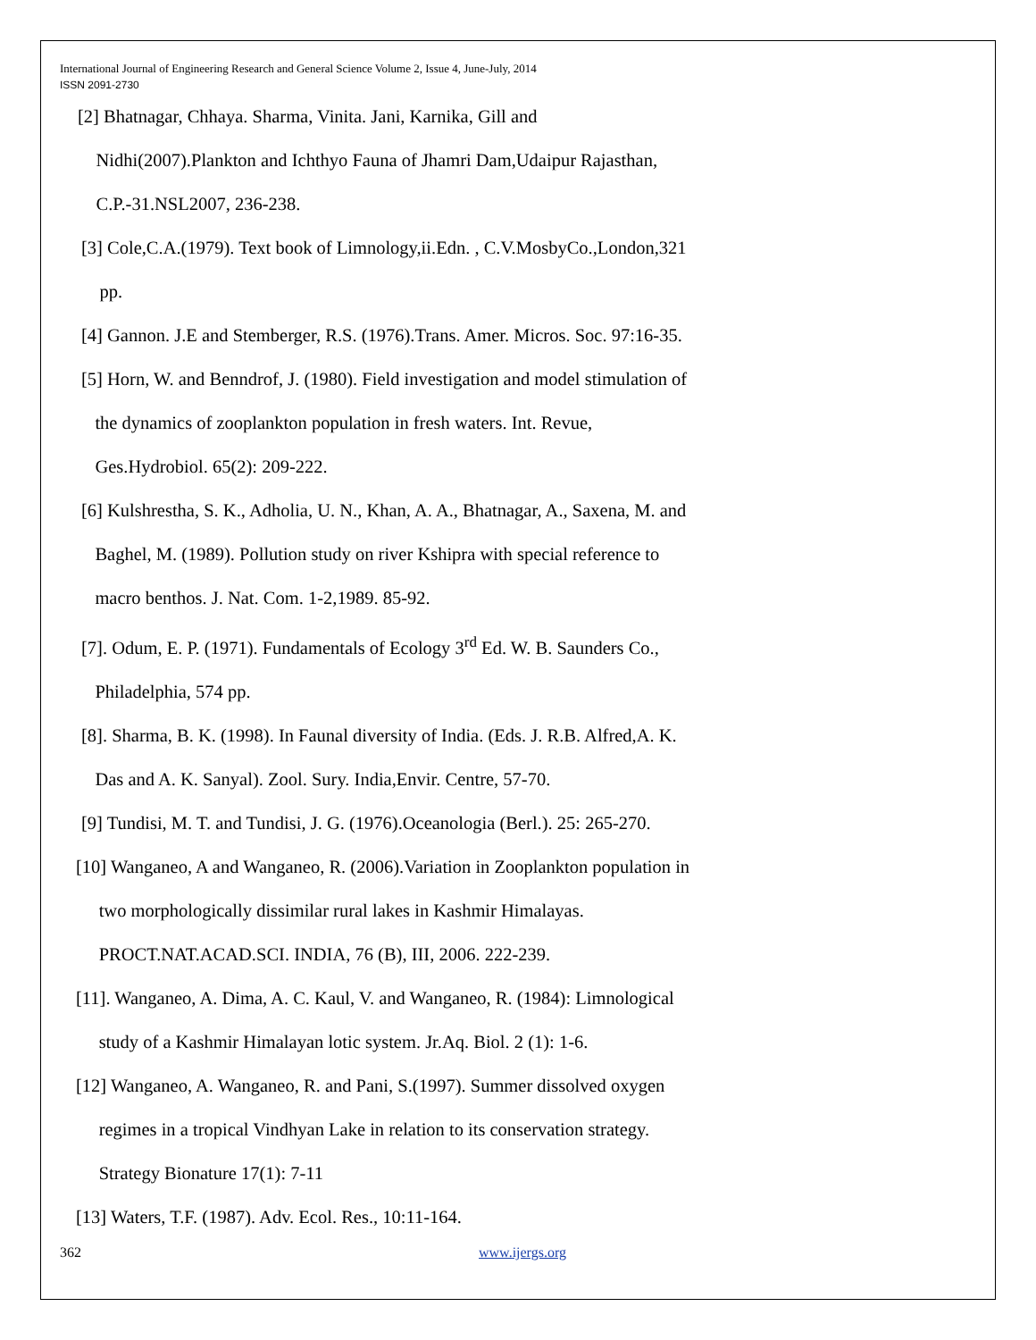International Journal of Engineering Research and General Science Volume 2, Issue 4, June-July, 2014
ISSN 2091-2730
[2] Bhatnagar, Chhaya. Sharma, Vinita. Jani, Karnika, Gill and
Nidhi(2007).Plankton and Ichthyo Fauna of Jhamri Dam,Udaipur Rajasthan,
C.P.-31.NSL2007, 236-238.
[3] Cole,C.A.(1979). Text book of Limnology,ii.Edn. , C.V.MosbyCo.,London,321
pp.
[4] Gannon. J.E and Stemberger, R.S. (1976).Trans. Amer. Micros. Soc. 97:16-35.
[5] Horn, W. and Benndrof, J. (1980). Field investigation and model stimulation of
the dynamics of zooplankton population in fresh waters. Int. Revue,
Ges.Hydrobiol. 65(2): 209-222.
[6] Kulshrestha, S. K., Adholia, U. N., Khan, A. A., Bhatnagar, A., Saxena, M. and
Baghel, M. (1989). Pollution study on river Kshipra with special reference to
macro benthos. J. Nat. Com. 1-2,1989. 85-92.
[7]. Odum, E. P. (1971). Fundamentals of Ecology 3<sup>rd</sup> Ed. W. B. Saunders Co.,
Philadelphia, 574 pp.
[8]. Sharma, B. K. (1998). In Faunal diversity of India. (Eds. J. R.B. Alfred,A. K.
Das and A. K. Sanyal). Zool. Sury. India,Envir. Centre, 57-70.
[9] Tundisi, M. T. and Tundisi, J. G. (1976).Oceanologia (Berl.). 25: 265-270.
[10] Wanganeo, A and Wanganeo, R. (2006).Variation in Zooplankton population in
two morphologically dissimilar rural lakes in Kashmir Himalayas.
PROCT.NAT.ACAD.SCI. INDIA, 76 (B), III, 2006. 222-239.
[11]. Wanganeo, A. Dima, A. C. Kaul, V. and Wanganeo, R. (1984): Limnological
study of a Kashmir Himalayan lotic system. Jr.Aq. Biol. 2 (1): 1-6.
[12] Wanganeo, A. Wanganeo, R. and Pani, S.(1997). Summer dissolved oxygen
regimes in a tropical Vindhyan Lake in relation to its conservation strategy.
Strategy Bionature 17(1): 7-11
[13] Waters, T.F. (1987). Adv. Ecol. Res., 10:11-164.
362 www.ijergs.org